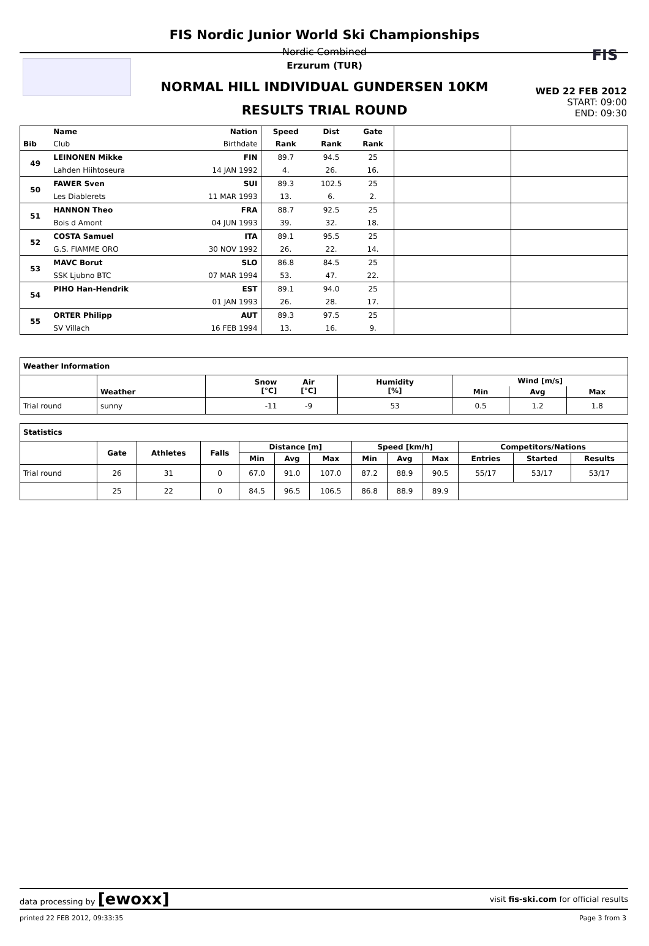FIS
FIS Nordic Junior World Ski Championships
Nordic Combined
Erzurum (TUR)
NORMAL HILL INDIVIDUAL GUNDERSEN 10KM
RESULTS TRIAL ROUND
WED 22 FEB 2012
START: 09:00
END: 09:30
| | Name | Nation | Speed | Dist | Gate | | |
| --- | --- | --- | --- | --- | --- | --- | --- |
| Bib | Club | Birthdate | Rank | Rank | Rank | | |
| 49 | LEINONEN Mikke | FIN | 89.7 | 94.5 | 25 | | |
| | Lahden Hiihtoseura | 14 JAN 1992 | 4. | 26. | 16. | | |
| 50 | FAWER Sven | SUI | 89.3 | 102.5 | 25 | | |
| | Les Diablerets | 11 MAR 1993 | 13. | 6. | 2. | | |
| 51 | HANNON Theo | FRA | 88.7 | 92.5 | 25 | | |
| | Bois d Amont | 04 JUN 1993 | 39. | 32. | 18. | | |
| 52 | COSTA Samuel | ITA | 89.1 | 95.5 | 25 | | |
| | G.S. FIAMME ORO | 30 NOV 1992 | 26. | 22. | 14. | | |
| 53 | MAVC Borut | SLO | 86.8 | 84.5 | 25 | | |
| | SSK Ljubno BTC | 07 MAR 1994 | 53. | 47. | 22. | | |
| 54 | PIHO Han-Hendrik | EST | 89.1 | 94.0 | 25 | | |
| | | 01 JAN 1993 | 26. | 28. | 17. | | |
| 55 | ORTER Philipp | AUT | 89.3 | 97.5 | 25 | | |
| | SV Villach | 16 FEB 1994 | 13. | 16. | 9. | | |
| Weather Information | | | | | | | |
| --- | --- | --- | --- | --- | --- | --- | --- |
| | Weather | Snow [°C] | Air [°C] | Humidity [%] | Wind [m/s] | | |
| | | | | | Min | Avg | Max |
| Trial round | sunny | -11 | -9 | 53 | 0.5 | 1.2 | 1.8 |
| Statistics | | | | | | | | | | | | |
| --- | --- | --- | --- | --- | --- | --- | --- | --- | --- | --- | --- | --- |
| | Gate | Athletes | Falls | Distance [m] | | | Speed [km/h] | | | Competitors/Nations | | |
| | | | | Min | Avg | Max | Min | Avg | Max | Entries | Started | Results |
| Trial round | 26 | 31 | 0 | 67.0 | 91.0 | 107.0 | 87.2 | 88.9 | 90.5 | 55/17 | 53/17 | 53/17 |
| | 25 | 22 | 0 | 84.5 | 96.5 | 106.5 | 86.8 | 88.9 | 89.9 | | | |
data processing by [ewoxx] visit fis-ski.com for official results
printed 22 FEB 2012, 09:33:35 Page 3 from 3